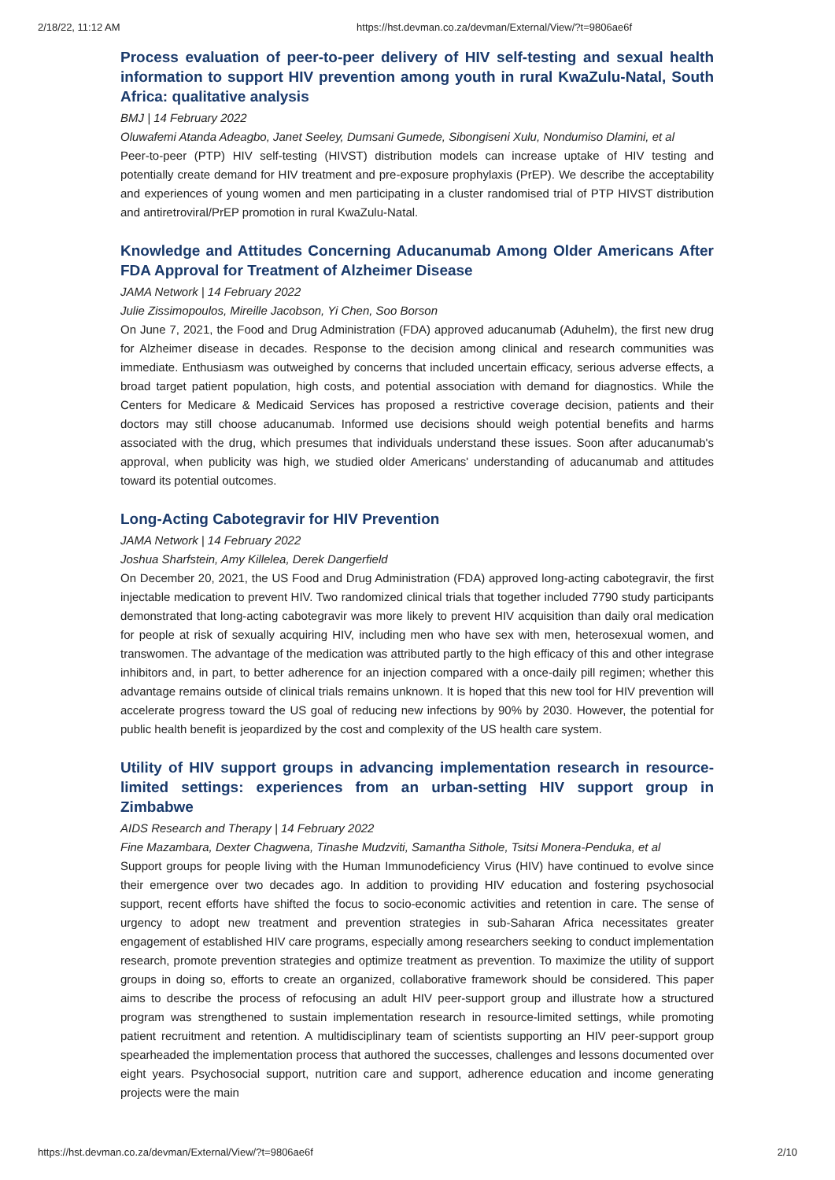2/18/22, 11:12 AM https://hst.devman.co.za/devman/External/View/?t=9806ae6f
Process evaluation of peer-to-peer delivery of HIV self-testing and sexual health information to support HIV prevention among youth in rural KwaZulu-Natal, South Africa: qualitative analysis
BMJ | 14 February 2022
Oluwafemi Atanda Adeagbo, Janet Seeley, Dumsani Gumede, Sibongiseni Xulu, Nondumiso Dlamini, et al
Peer-to-peer (PTP) HIV self-testing (HIVST) distribution models can increase uptake of HIV testing and potentially create demand for HIV treatment and pre-exposure prophylaxis (PrEP). We describe the acceptability and experiences of young women and men participating in a cluster randomised trial of PTP HIVST distribution and antiretroviral/PrEP promotion in rural KwaZulu-Natal.
Knowledge and Attitudes Concerning Aducanumab Among Older Americans After FDA Approval for Treatment of Alzheimer Disease
JAMA Network | 14 February 2022
Julie Zissimopoulos, Mireille Jacobson, Yi Chen, Soo Borson
On June 7, 2021, the Food and Drug Administration (FDA) approved aducanumab (Aduhelm), the first new drug for Alzheimer disease in decades. Response to the decision among clinical and research communities was immediate. Enthusiasm was outweighed by concerns that included uncertain efficacy, serious adverse effects, a broad target patient population, high costs, and potential association with demand for diagnostics. While the Centers for Medicare & Medicaid Services has proposed a restrictive coverage decision, patients and their doctors may still choose aducanumab. Informed use decisions should weigh potential benefits and harms associated with the drug, which presumes that individuals understand these issues. Soon after aducanumab's approval, when publicity was high, we studied older Americans' understanding of aducanumab and attitudes toward its potential outcomes.
Long-Acting Cabotegravir for HIV Prevention
JAMA Network | 14 February 2022
Joshua Sharfstein, Amy Killelea, Derek Dangerfield
On December 20, 2021, the US Food and Drug Administration (FDA) approved long-acting cabotegravir, the first injectable medication to prevent HIV. Two randomized clinical trials that together included 7790 study participants demonstrated that long-acting cabotegravir was more likely to prevent HIV acquisition than daily oral medication for people at risk of sexually acquiring HIV, including men who have sex with men, heterosexual women, and transwomen. The advantage of the medication was attributed partly to the high efficacy of this and other integrase inhibitors and, in part, to better adherence for an injection compared with a once-daily pill regimen; whether this advantage remains outside of clinical trials remains unknown. It is hoped that this new tool for HIV prevention will accelerate progress toward the US goal of reducing new infections by 90% by 2030. However, the potential for public health benefit is jeopardized by the cost and complexity of the US health care system.
Utility of HIV support groups in advancing implementation research in resource-limited settings: experiences from an urban-setting HIV support group in Zimbabwe
AIDS Research and Therapy | 14 February 2022
Fine Mazambara, Dexter Chagwena, Tinashe Mudzviti, Samantha Sithole, Tsitsi Monera-Penduka, et al
Support groups for people living with the Human Immunodeficiency Virus (HIV) have continued to evolve since their emergence over two decades ago. In addition to providing HIV education and fostering psychosocial support, recent efforts have shifted the focus to socio-economic activities and retention in care. The sense of urgency to adopt new treatment and prevention strategies in sub-Saharan Africa necessitates greater engagement of established HIV care programs, especially among researchers seeking to conduct implementation research, promote prevention strategies and optimize treatment as prevention. To maximize the utility of support groups in doing so, efforts to create an organized, collaborative framework should be considered. This paper aims to describe the process of refocusing an adult HIV peer-support group and illustrate how a structured program was strengthened to sustain implementation research in resource-limited settings, while promoting patient recruitment and retention. A multidisciplinary team of scientists supporting an HIV peer-support group spearheaded the implementation process that authored the successes, challenges and lessons documented over eight years. Psychosocial support, nutrition care and support, adherence education and income generating projects were the main
https://hst.devman.co.za/devman/External/View/?t=9806ae6f 2/10